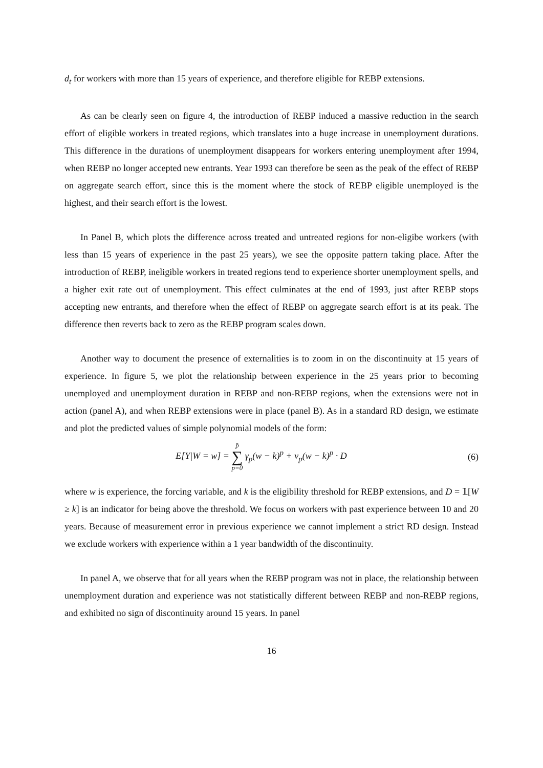d<sub>t</sub> for workers with more than 15 years of experience, and therefore eligible for REBP extensions.
As can be clearly seen on figure 4, the introduction of REBP induced a massive reduction in the search effort of eligible workers in treated regions, which translates into a huge increase in unemployment durations. This difference in the durations of unemployment disappears for workers entering unemployment after 1994, when REBP no longer accepted new entrants. Year 1993 can therefore be seen as the peak of the effect of REBP on aggregate search effort, since this is the moment where the stock of REBP eligible unemployed is the highest, and their search effort is the lowest.
In Panel B, which plots the difference across treated and untreated regions for non-eligibe workers (with less than 15 years of experience in the past 25 years), we see the opposite pattern taking place. After the introduction of REBP, ineligible workers in treated regions tend to experience shorter unemployment spells, and a higher exit rate out of unemployment. This effect culminates at the end of 1993, just after REBP stops accepting new entrants, and therefore when the effect of REBP on aggregate search effort is at its peak. The difference then reverts back to zero as the REBP program scales down.
Another way to document the presence of externalities is to zoom in on the discontinuity at 15 years of experience. In figure 5, we plot the relationship between experience in the 25 years prior to becoming unemployed and unemployment duration in REBP and non-REBP regions, when the extensions were not in action (panel A), and when REBP extensions were in place (panel B). As in a standard RD design, we estimate and plot the predicted values of simple polynomial models of the form:
E[Y|W = w] = p̄ ∑ p=0 γ<sub>p</sub>(w − k)<sup>p</sup> + ν<sub>p</sub>(w − k)<sup>p</sup> · D
(6)
where w is experience, the forcing variable, and k is the eligibility threshold for REBP extensions, and D = 𝟙[W ≥ k] is an indicator for being above the threshold. We focus on workers with past experience between 10 and 20 years. Because of measurement error in previous experience we cannot implement a strict RD design. Instead we exclude workers with experience within a 1 year bandwidth of the discontinuity.
In panel A, we observe that for all years when the REBP program was not in place, the relationship between unemployment duration and experience was not statistically different between REBP and non-REBP regions, and exhibited no sign of discontinuity around 15 years. In panel
16